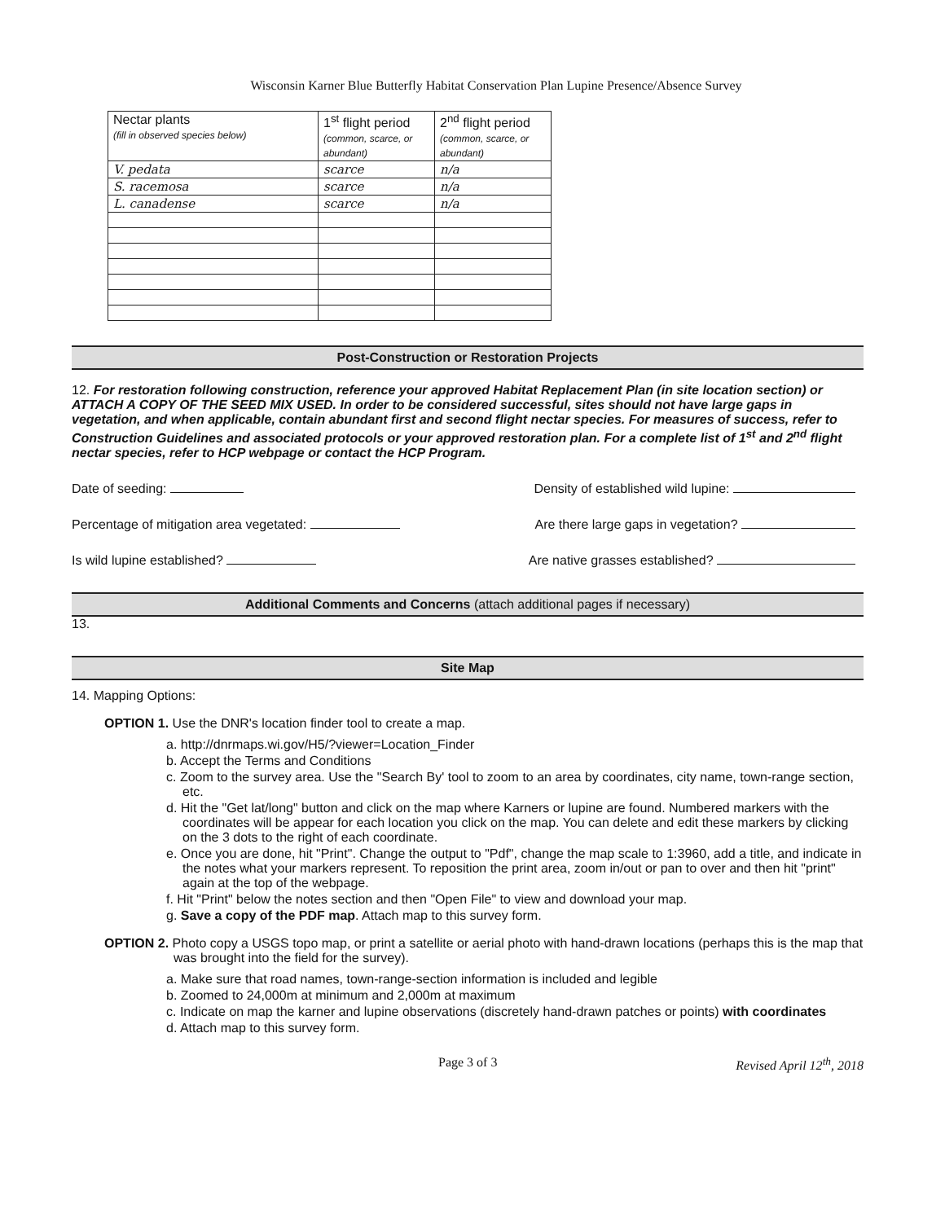Wisconsin Karner Blue Butterfly Habitat Conservation Plan Lupine Presence/Absence Survey
| Nectar plants (fill in observed species below) | 1<sup>st</sup> flight period (common, scarce, or abundant) | 2<sup>nd</sup> flight period (common, scarce, or abundant) |
| --- | --- | --- |
| V. pedata | scarce | n/a |
| S. racemosa | scarce | n/a |
| L. canadense | scarce | n/a |
Post-Construction or Restoration Projects
12. For restoration following construction, reference your approved Habitat Replacement Plan (in site location section) or ATTACH A COPY OF THE SEED MIX USED. In order to be considered successful, sites should not have large gaps in vegetation, and when applicable, contain abundant first and second flight nectar species. For measures of success, refer to Construction Guidelines and associated protocols or your approved restoration plan. For a complete list of 1<sup>st</sup> and 2<sup>nd</sup> flight nectar species, refer to HCP webpage or contact the HCP Program.
Date of seeding: Density of established wild lupine:
Percentage of mitigation area vegetated: Are there large gaps in vegetation?
Is wild lupine established? Are native grasses established?
Additional Comments and Concerns (attach additional pages if necessary)
13.
Site Map
14. Mapping Options:
OPTION 1. Use the DNR's location finder tool to create a map.
a. http://dnrmaps.wi.gov/H5/?viewer=Location_Finder
b. Accept the Terms and Conditions
c. Zoom to the survey area. Use the "Search By' tool to zoom to an area by coordinates, city name, town-range section, etc.
d. Hit the "Get lat/long" button and click on the map where Karners or lupine are found. Numbered markers with the coordinates will be appear for each location you click on the map. You can delete and edit these markers by clicking on the 3 dots to the right of each coordinate.
e. Once you are done, hit "Print". Change the output to "Pdf", change the map scale to 1:3960, add a title, and indicate in the notes what your markers represent. To reposition the print area, zoom in/out or pan to over and then hit "print" again at the top of the webpage.
f. Hit "Print" below the notes section and then "Open File" to view and download your map.
g. Save a copy of the PDF map. Attach map to this survey form.
OPTION 2. Photo copy a USGS topo map, or print a satellite or aerial photo with hand-drawn locations (perhaps this is the map that was brought into the field for the survey).
a. Make sure that road names, town-range-section information is included and legible
b. Zoomed to 24,000m at minimum and 2,000m at maximum
c. Indicate on map the karner and lupine observations (discretely hand-drawn patches or points) with coordinates
d. Attach map to this survey form.
Page 3 of 3 Revised April 12<sup>th</sup>, 2018